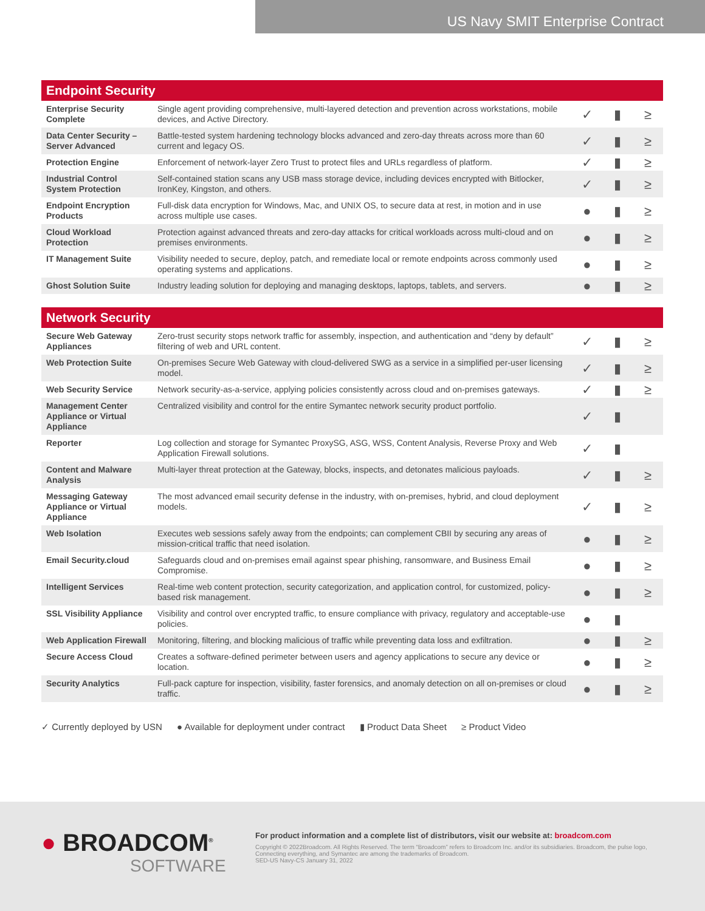US Navy SMIT Enterprise Contract
| Endpoint Security | | | | |
| --- | --- | --- | --- | --- |
| Enterprise Security Complete | Single agent providing comprehensive, multi-layered detection and prevention across workstations, mobile devices, and Active Directory. | ✓ | ▮ | ≥ |
| Data Center Security – Server Advanced | Battle-tested system hardening technology blocks advanced and zero-day threats across more than 60 current and legacy OS. | ✓ | ▮ | ≥ |
| Protection Engine | Enforcement of network-layer Zero Trust to protect files and URLs regardless of platform. | ✓ | ▮ | ≥ |
| Industrial Control System Protection | Self-contained station scans any USB mass storage device, including devices encrypted with Bitlocker, IronKey, Kingston, and others. | ✓ | ▮ | ≥ |
| Endpoint Encryption Products | Full-disk data encryption for Windows, Mac, and UNIX OS, to secure data at rest, in motion and in use across multiple use cases. | ● | ▮ | ≥ |
| Cloud Workload Protection | Protection against advanced threats and zero-day attacks for critical workloads across multi-cloud and on premises environments. | ● | ▮ | ≥ |
| IT Management Suite | Visibility needed to secure, deploy, patch, and remediate local or remote endpoints across commonly used operating systems and applications. | ● | ▮ | ≥ |
| Ghost Solution Suite | Industry leading solution for deploying and managing desktops, laptops, tablets, and servers. | ● | ▮ | ≥ |
| Network Security | | | | |
| --- | --- | --- | --- | --- |
| Secure Web Gateway Appliances | Zero-trust security stops network traffic for assembly, inspection, and authentication and “deny by default” filtering of web and URL content. | ✓ | ▮ | ≥ |
| Web Protection Suite | On-premises Secure Web Gateway with cloud-delivered SWG as a service in a simplified per-user licensing model. | ✓ | ▮ | ≥ |
| Web Security Service | Network security-as-a-service, applying policies consistently across cloud and on-premises gateways. | ✓ | ▮ | ≥ |
| Management Center Appliance or Virtual Appliance | Centralized visibility and control for the entire Symantec network security product portfolio. | ✓ | ▮ | |
| Reporter | Log collection and storage for Symantec ProxySG, ASG, WSS, Content Analysis, Reverse Proxy and Web Application Firewall solutions. | ✓ | ▮ | |
| Content and Malware Analysis | Multi-layer threat protection at the Gateway, blocks, inspects, and detonates malicious payloads. | ✓ | ▮ | ≥ |
| Messaging Gateway Appliance or Virtual Appliance | The most advanced email security defense in the industry, with on-premises, hybrid, and cloud deployment models. | ✓ | ▮ | ≥ |
| Web Isolation | Executes web sessions safely away from the endpoints; can complement CBII by securing any areas of mission-critical traffic that need isolation. | ● | ▮ | ≥ |
| Email Security.cloud | Safeguards cloud and on-premises email against spear phishing, ransomware, and Business Email Compromise. | ● | ▮ | ≥ |
| Intelligent Services | Real-time web content protection, security categorization, and application control, for customized, policy-based risk management. | ● | ▮ | ≥ |
| SSL Visibility Appliance | Visibility and control over encrypted traffic, to ensure compliance with privacy, regulatory and acceptable-use policies. | ● | ▮ | |
| Web Application Firewall | Monitoring, filtering, and blocking malicious of traffic while preventing data loss and exfiltration. | ● | ▮ | ≥ |
| Secure Access Cloud | Creates a software-defined perimeter between users and agency applications to secure any device or location. | ● | ▮ | ≥ |
| Security Analytics | Full-pack capture for inspection, visibility, faster forensics, and anomaly detection on all on-premises or cloud traffic. | ● | ▮ | ≥ |
✓ Currently deployed by USN ● Available for deployment under contract ▮ Product Data Sheet ≥ Product Video
● BROADCOM<sup>®</sup>
SOFTWARE
For product information and a complete list of distributors, visit our website at: broadcom.com
Copyright © 2022Broadcom. All Rights Reserved. The term “Broadcom” refers to Broadcom Inc. and/or its subsidiaries. Broadcom, the pulse logo, Connecting everything, and Symantec are among the trademarks of Broadcom.
SED-US Navy-CS January 31, 2022